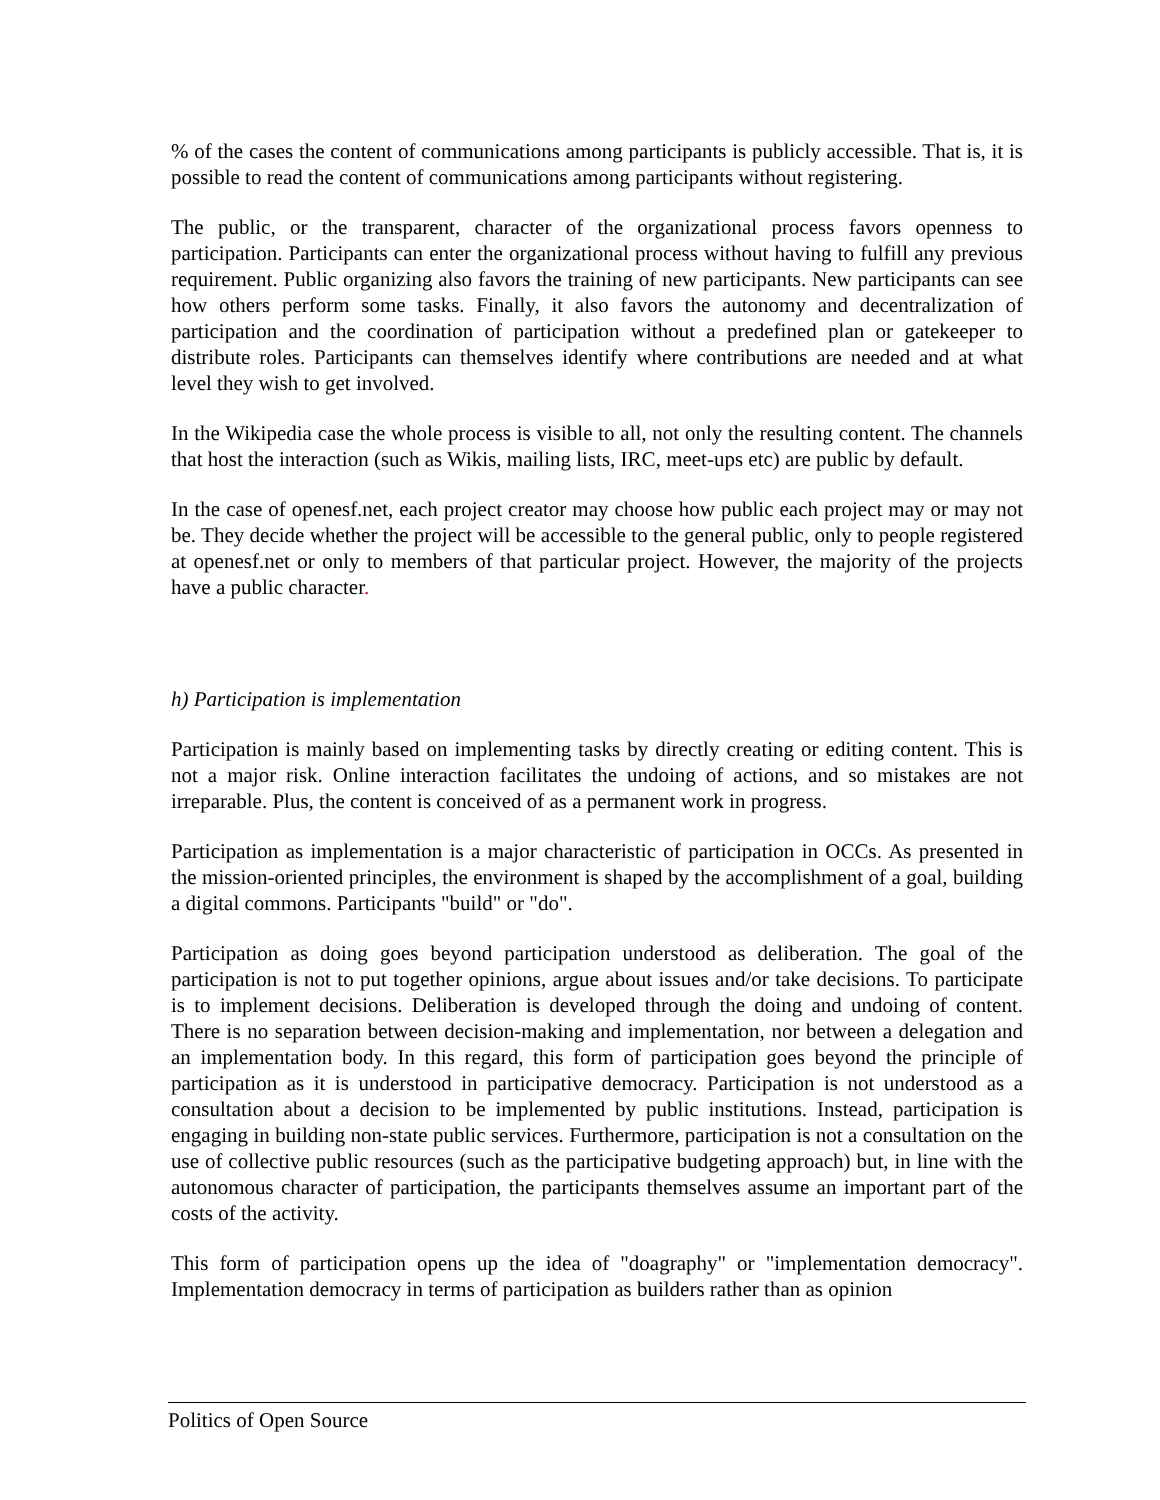% of the cases the content of communications among participants is publicly accessible. That is, it is possible to read the content of communications among participants without registering.
The public, or the transparent, character of the organizational process favors openness to participation. Participants can enter the organizational process without having to fulfill any previous requirement. Public organizing also favors the training of new participants. New participants can see how others perform some tasks. Finally, it also favors the autonomy and decentralization of participation and the coordination of participation without a predefined plan or gatekeeper to distribute roles. Participants can themselves identify where contributions are needed and at what level they wish to get involved.
In the Wikipedia case the whole process is visible to all, not only the resulting content. The channels that host the interaction (such as Wikis, mailing lists, IRC, meet-ups etc) are public by default.
In the case of openesf.net, each project creator may choose how public each project may or may not be. They decide whether the project will be accessible to the general public, only to people registered at openesf.net or only to members of that particular project. However, the majority of the projects have a public character.
h) Participation is implementation
Participation is mainly based on implementing tasks by directly creating or editing content. This is not a major risk. Online interaction facilitates the undoing of actions, and so mistakes are not irreparable. Plus, the content is conceived of as a permanent work in progress.
Participation as implementation is a major characteristic of participation in OCCs. As presented in the mission-oriented principles, the environment is shaped by the accomplishment of a goal, building a digital commons. Participants "build" or "do".
Participation as doing goes beyond participation understood as deliberation. The goal of the participation is not to put together opinions, argue about issues and/or take decisions. To participate is to implement decisions. Deliberation is developed through the doing and undoing of content. There is no separation between decision-making and implementation, nor between a delegation and an implementation body. In this regard, this form of participation goes beyond the principle of participation as it is understood in participative democracy. Participation is not understood as a consultation about a decision to be implemented by public institutions. Instead, participation is engaging in building non-state public services. Furthermore, participation is not a consultation on the use of collective public resources (such as the participative budgeting approach) but, in line with the autonomous character of participation, the participants themselves assume an important part of the costs of the activity.
This form of participation opens up the idea of "doagraphy" or "implementation democracy". Implementation democracy in terms of participation as builders rather than as opinion
Politics of Open Source